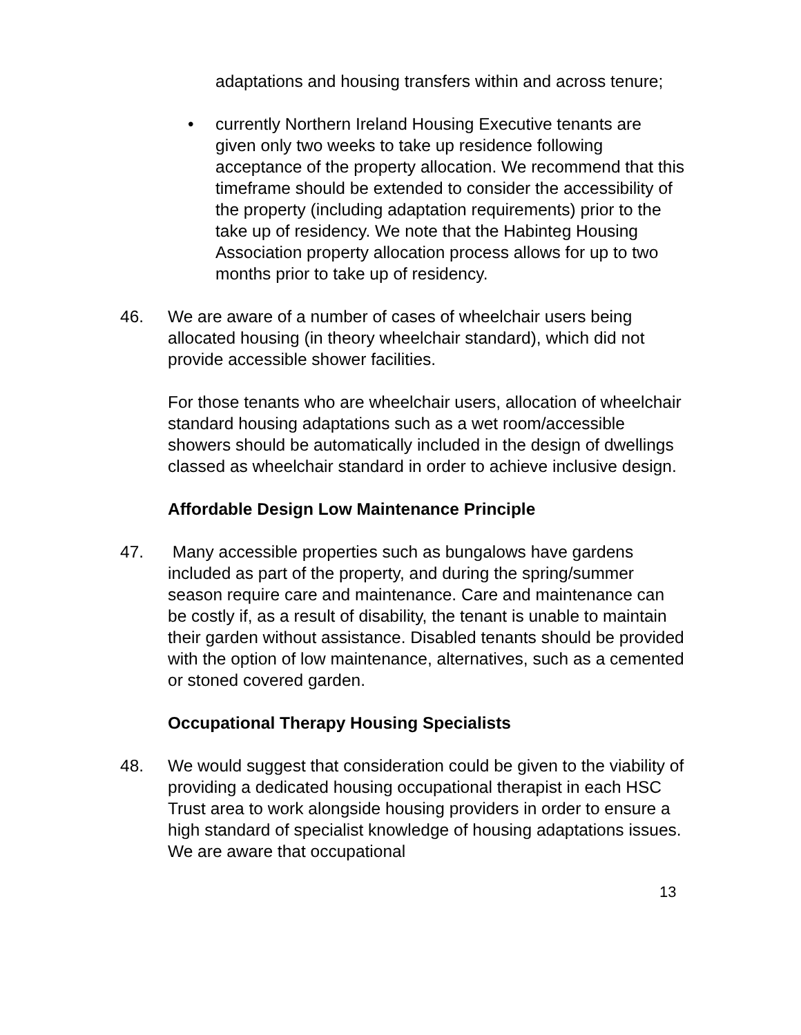adaptations and housing transfers within and across tenure;
• currently Northern Ireland Housing Executive tenants are given only two weeks to take up residence following acceptance of the property allocation. We recommend that this timeframe should be extended to consider the accessibility of the property (including adaptation requirements) prior to the take up of residency. We note that the Habinteg Housing Association property allocation process allows for up to two months prior to take up of residency.
46. We are aware of a number of cases of wheelchair users being allocated housing (in theory wheelchair standard), which did not provide accessible shower facilities.
For those tenants who are wheelchair users, allocation of wheelchair standard housing adaptations such as a wet room/accessible showers should be automatically included in the design of dwellings classed as wheelchair standard in order to achieve inclusive design.
Affordable Design Low Maintenance Principle
47. Many accessible properties such as bungalows have gardens included as part of the property, and during the spring/summer season require care and maintenance. Care and maintenance can be costly if, as a result of disability, the tenant is unable to maintain their garden without assistance. Disabled tenants should be provided with the option of low maintenance, alternatives, such as a cemented or stoned covered garden.
Occupational Therapy Housing Specialists
48. We would suggest that consideration could be given to the viability of providing a dedicated housing occupational therapist in each HSC Trust area to work alongside housing providers in order to ensure a high standard of specialist knowledge of housing adaptations issues. We are aware that occupational
13